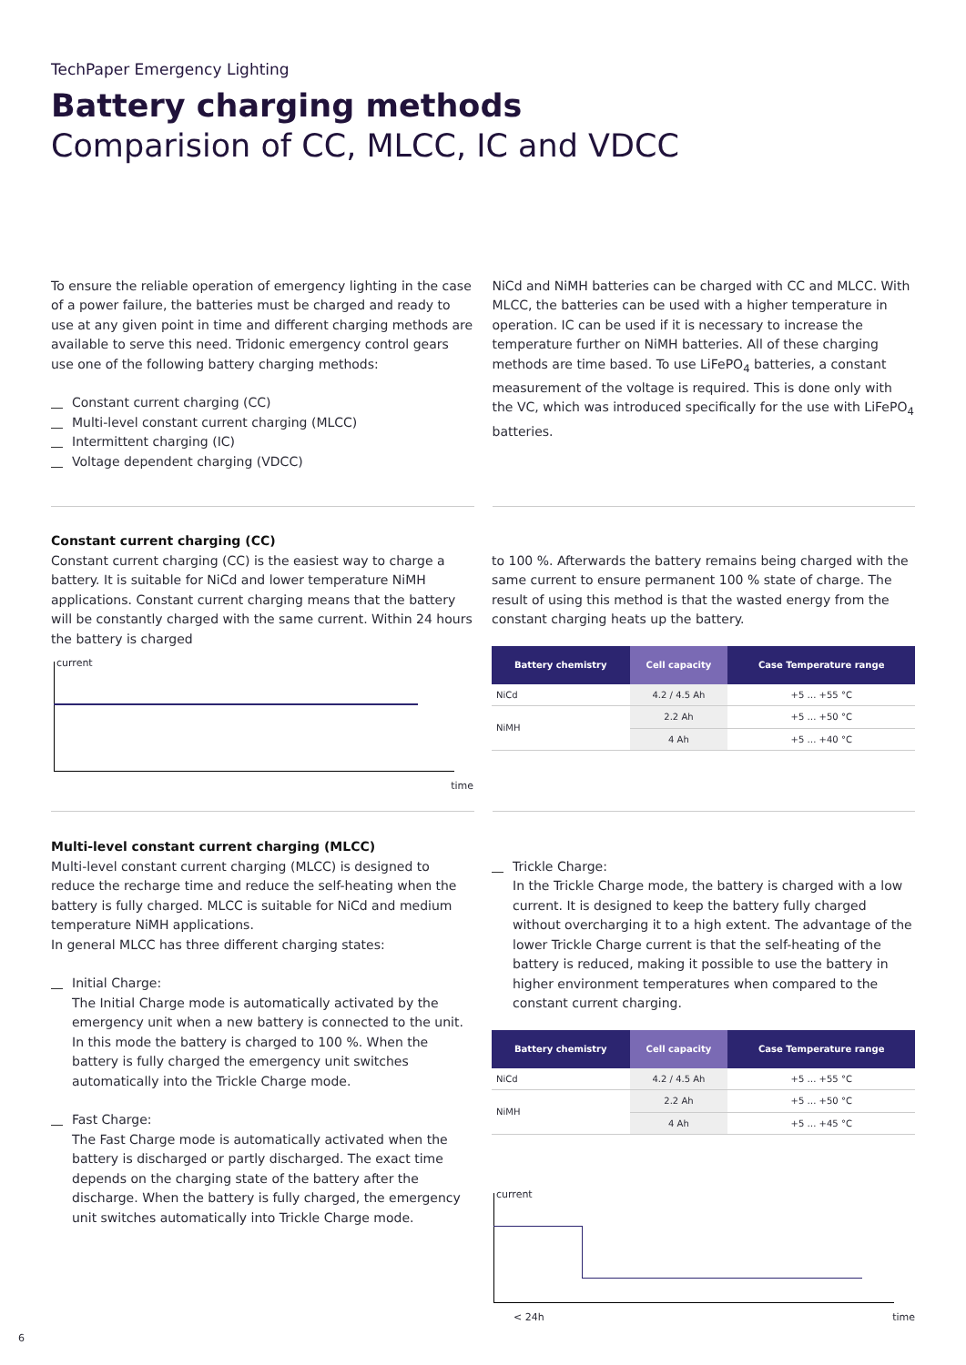TechPaper Emergency Lighting
Battery charging methods
Comparision of CC, MLCC, IC and VDCC
To ensure the reliable operation of emergency lighting in the case of a power failure, the batteries must be charged and ready to use at any given point in time and different charging methods are available to serve this need. Tridonic emergency control gears use one of the following battery charging methods:
Constant current charging (CC)
Multi-level constant current charging (MLCC)
Intermittent charging (IC)
Voltage dependent charging (VDCC)
NiCd and NiMH batteries can be charged with CC and MLCC. With MLCC, the batteries can be used with a higher temperature in operation. IC can be used if it is necessary to increase the temperature further on NiMH batteries. All of these charging methods are time based. To use LiFePO<sub>4</sub> batteries, a constant measurement of the voltage is required. This is done only with the VC, which was introduced specifically for the use with LiFePO<sub>4</sub> batteries.
Constant current charging (CC)
Constant current charging (CC) is the easiest way to charge a battery. It is suitable for NiCd and lower temperature NiMH applications. Constant current charging means that the battery will be constantly charged with the same current. Within 24 hours the battery is charged
current
time
to 100 %. Afterwards the battery remains being charged with the same current to ensure permanent 100 % state of charge. The result of using this method is that the wasted energy from the constant charging heats up the battery.
| Battery chemistry | Cell capacity | Case Temperature range |
| --- | --- | --- |
| NiCd | 4.2 / 4.5 Ah | +5 … +55 °C |
| NiMH | 2.2 Ah | +5 … +50 °C |
| | 4 Ah | +5 … +40 °C |
Multi-level constant current charging (MLCC)
Multi-level constant current charging (MLCC) is designed to reduce the recharge time and reduce the self-heating when the battery is fully charged. MLCC is suitable for NiCd and medium temperature NiMH applications.
In general MLCC has three different charging states:
Initial Charge:
The Initial Charge mode is automatically activated by the emergency unit when a new battery is connected to the unit. In this mode the battery is charged to 100 %. When the battery is fully charged the emergency unit switches automatically into the Trickle Charge mode.
Fast Charge:
The Fast Charge mode is automatically activated when the battery is discharged or partly discharged. The exact time depends on the charging state of the battery after the discharge. When the battery is fully charged, the emergency unit switches automatically into Trickle Charge mode.
Trickle Charge:
In the Trickle Charge mode, the battery is charged with a low current. It is designed to keep the battery fully charged without overcharging it to a high extent. The advantage of the lower Trickle Charge current is that the self-heating of the battery is reduced, making it possible to use the battery in higher environment temperatures when compared to the constant current charging.
| Battery chemistry | Cell capacity | Case Temperature range |
| --- | --- | --- |
| NiCd | 4.2 / 4.5 Ah | +5 … +55 °C |
| NiMH | 2.2 Ah | +5 … +50 °C |
| | 4 Ah | +5 … +45 °C |
current
< 24h time
6